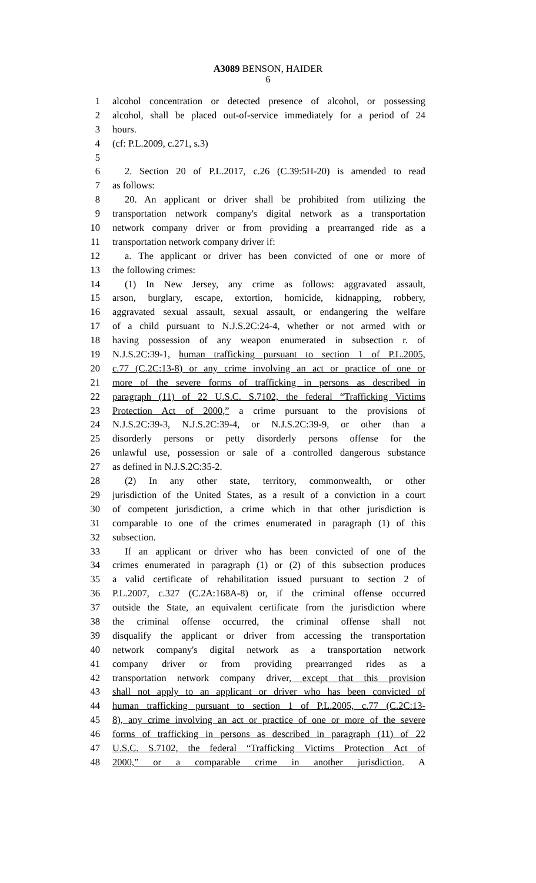A3089 BENSON, HAIDER
6
1 alcohol concentration or detected presence of alcohol, or possessing
2 alcohol, shall be placed out-of-service immediately for a period of 24
3 hours.
4 (cf: P.L.2009, c.271, s.3)
5
6 2. Section 20 of P.L.2017, c.26 (C.39:5H-20) is amended to read
7 as follows:
8 20. An applicant or driver shall be prohibited from utilizing the
9 transportation network company's digital network as a transportation
10 network company driver or from providing a prearranged ride as a
11 transportation network company driver if:
12 a. The applicant or driver has been convicted of one or more of
13 the following crimes:
14 (1) In New Jersey, any crime as follows: aggravated assault,
15 arson, burglary, escape, extortion, homicide, kidnapping, robbery,
16 aggravated sexual assault, sexual assault, or endangering the welfare
17 of a child pursuant to N.J.S.2C:24-4, whether or not armed with or
18 having possession of any weapon enumerated in subsection r. of
19 N.J.S.2C:39-1, human trafficking pursuant to section 1 of P.L.2005,
20 c.77 (C.2C:13-8) or any crime involving an act or practice of one or
21 more of the severe forms of trafficking in persons as described in
22 paragraph (11) of 22 U.S.C. S.7102, the federal “Trafficking Victims
23 Protection Act of 2000,” a crime pursuant to the provisions of
24 N.J.S.2C:39-3, N.J.S.2C:39-4, or N.J.S.2C:39-9, or other than a
25 disorderly persons or petty disorderly persons offense for the
26 unlawful use, possession or sale of a controlled dangerous substance
27 as defined in N.J.S.2C:35-2.
28 (2) In any other state, territory, commonwealth, or other
29 jurisdiction of the United States, as a result of a conviction in a court
30 of competent jurisdiction, a crime which in that other jurisdiction is
31 comparable to one of the crimes enumerated in paragraph (1) of this
32 subsection.
33 If an applicant or driver who has been convicted of one of the
34 crimes enumerated in paragraph (1) or (2) of this subsection produces
35 a valid certificate of rehabilitation issued pursuant to section 2 of
36 P.L.2007, c.327 (C.2A:168A-8) or, if the criminal offense occurred
37 outside the State, an equivalent certificate from the jurisdiction where
38 the criminal offense occurred, the criminal offense shall not
39 disqualify the applicant or driver from accessing the transportation
40 network company's digital network as a transportation network
41 company driver or from providing prearranged rides as a
42 transportation network company driver, except that this provision
43 shall not apply to an applicant or driver who has been convicted of
44 human trafficking pursuant to section 1 of P.L.2005, c.77 (C.2C:13-
45 8), any crime involving an act or practice of one or more of the severe
46 forms of trafficking in persons as described in paragraph (11) of 22
47 U.S.C. S.7102, the federal “Trafficking Victims Protection Act of
48 2000,” or a comparable crime in another jurisdiction. A